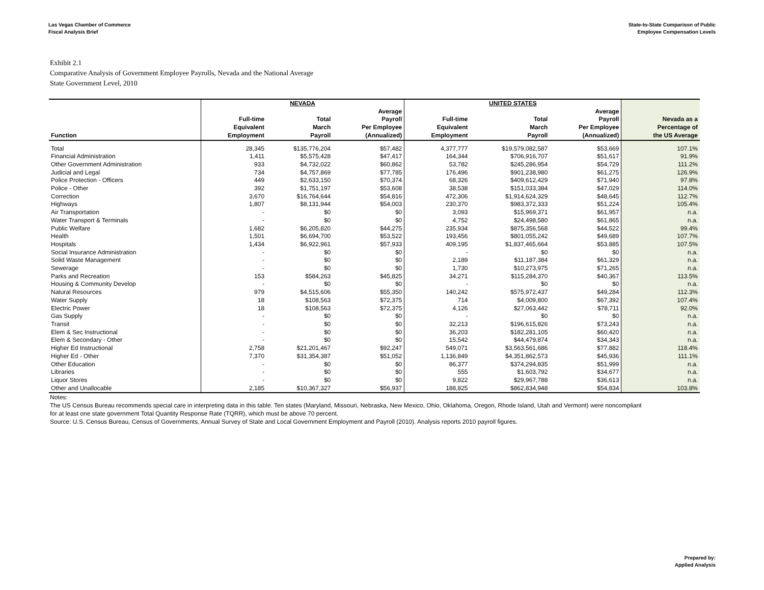Las Vegas Chamber of Commerce
Fiscal Analysis Brief
State-to-State Comparison of Public
Employee Compensation Levels
Exhibit 2.1
Comparative Analysis of Government Employee Payrolls, Nevada and the National Average
State Government Level, 2010
| | NEVADA | | | UNITED STATES | | | |
| --- | --- | --- | --- | --- | --- | --- | --- |
| Function | Full-time Equivalent Employment | Total March Payroll | Average Payroll Per Employee (Annualized) | Full-time Equivalent Employment | Total March Payroll | Average Payroll Per Employee (Annualized) | Nevada as a Percentage of the US Average |
| Total | 28,345 | $135,776,204 | $57,482 | 4,377,777 | $19,579,082,587 | $53,669 | 107.1% |
| Financial Administration | 1,411 | $5,575,428 | $47,417 | 164,344 | $706,916,707 | $51,617 | 91.9% |
| Other Government Administration | 933 | $4,732,022 | $60,862 | 53,782 | $245,286,954 | $54,729 | 111.2% |
| Judicial and Legal | 734 | $4,757,869 | $77,785 | 176,496 | $901,238,980 | $61,275 | 126.9% |
| Police Protection - Officers | 449 | $2,633,150 | $70,374 | 68,326 | $409,612,429 | $71,940 | 97.8% |
| Police - Other | 392 | $1,751,197 | $53,608 | 38,538 | $151,033,384 | $47,029 | 114.0% |
| Correction | 3,670 | $16,764,644 | $54,816 | 472,306 | $1,914,624,329 | $48,645 | 112.7% |
| Highways | 1,807 | $8,131,944 | $54,003 | 230,370 | $983,372,333 | $51,224 | 105.4% |
| Air Transportation | - | $0 | $0 | 3,093 | $15,969,371 | $61,957 | n.a. |
| Water Transport & Terminals | - | $0 | $0 | 4,752 | $24,498,580 | $61,865 | n.a. |
| Public Welfare | 1,682 | $6,205,820 | $44,275 | 235,934 | $875,356,568 | $44,522 | 99.4% |
| Health | 1,501 | $6,694,700 | $53,522 | 193,456 | $801,055,242 | $49,689 | 107.7% |
| Hospitals | 1,434 | $6,922,961 | $57,933 | 409,195 | $1,837,465,664 | $53,885 | 107.5% |
| Social Insurance Administration | - | $0 | $0 | - | $0 | $0 | n.a. |
| Solid Waste Management | - | $0 | $0 | 2,189 | $11,187,384 | $61,329 | n.a. |
| Sewerage | - | $0 | $0 | 1,730 | $10,273,975 | $71,265 | n.a. |
| Parks and Recreation | 153 | $584,263 | $45,825 | 34,271 | $115,284,370 | $40,367 | 113.5% |
| Housing & Community Develop | - | $0 | $0 | - | $0 | $0 | n.a. |
| Natural Resources | 979 | $4,515,606 | $55,350 | 140,242 | $575,972,437 | $49,284 | 112.3% |
| Water Supply | 18 | $108,563 | $72,375 | 714 | $4,009,800 | $67,392 | 107.4% |
| Electric Power | 18 | $108,563 | $72,375 | 4,126 | $27,063,442 | $78,711 | 92.0% |
| Gas Supply | - | $0 | $0 | - | $0 | $0 | n.a. |
| Transit | - | $0 | $0 | 32,213 | $196,615,826 | $73,243 | n.a. |
| Elem & Sec Instructional | - | $0 | $0 | 36,203 | $182,281,105 | $60,420 | n.a. |
| Elem & Secondary - Other | - | $0 | $0 | 15,542 | $44,479,874 | $34,343 | n.a. |
| Higher Ed Instructional | 2,758 | $21,201,467 | $92,247 | 549,071 | $3,563,561,686 | $77,882 | 118.4% |
| Higher Ed - Other | 7,370 | $31,354,387 | $51,052 | 1,136,849 | $4,351,862,573 | $45,936 | 111.1% |
| Other Education | - | $0 | $0 | 86,377 | $374,294,835 | $51,999 | n.a. |
| Libraries | - | $0 | $0 | 555 | $1,603,792 | $34,677 | n.a. |
| Liquor Stores | - | $0 | $0 | 9,822 | $29,967,788 | $36,613 | n.a. |
| Other and Unallocable | 2,185 | $10,367,327 | $56,937 | 188,825 | $862,834,948 | $54,834 | 103.8% |
Notes:
The US Census Bureau recommends special care in interpreting data in this table. Ten states (Maryland, Missouri, Nebraska, New Mexico, Ohio, Oklahoma, Oregon, Rhode Island, Utah and Vermont) were noncompliant
for at least one state government Total Quantity Response Rate (TQRR), which must be above 70 percent.
Source: U.S. Census Bureau, Census of Governments, Annual Survey of State and Local Government Employment and Payroll (2010). Analysis reports 2010 payroll figures.
Prepared by:
Applied Analysis